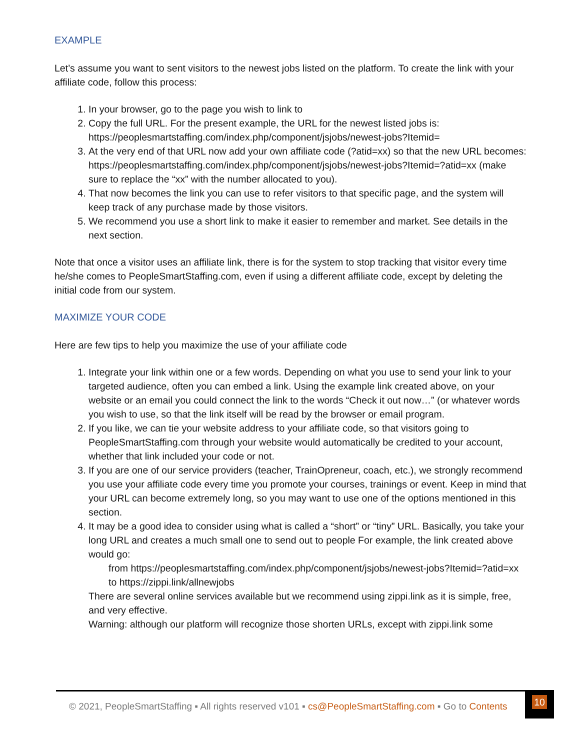EXAMPLE
Let’s assume you want to sent visitors to the newest jobs listed on the platform. To create the link with your affiliate code, follow this process:
1. In your browser, go to the page you wish to link to
2. Copy the full URL. For the present example, the URL for the newest listed jobs is: https://peoplesmartstaffing.com/index.php/component/jsjobs/newest-jobs?Itemid=
3. At the very end of that URL now add your own affiliate code (?atid=xx) so that the new URL becomes:
https://peoplesmartstaffing.com/index.php/component/jsjobs/newest-jobs?Itemid=?atid=xx (make sure to replace the “xx” with the number allocated to you).
4. That now becomes the link you can use to refer visitors to that specific page, and the system will keep track of any purchase made by those visitors.
5. We recommend you use a short link to make it easier to remember and market. See details in the next section.
Note that once a visitor uses an affiliate link, there is for the system to stop tracking that visitor every time he/she comes to PeopleSmartStaffing.com, even if using a different affiliate code, except by deleting the initial code from our system.
MAXIMIZE YOUR CODE
Here are few tips to help you maximize the use of your affiliate code
1. Integrate your link within one or a few words. Depending on what you use to send your link to your targeted audience, often you can embed a link. Using the example link created above, on your website or an email you could connect the link to the words “Check it out now…” (or whatever words you wish to use, so that the link itself will be read by the browser or email program.
2. If you like, we can tie your website address to your affiliate code, so that visitors going to PeopleSmartStaffing.com through your website would automatically be credited to your account, whether that link included your code or not.
3. If you are one of our service providers (teacher, TrainOpreneur, coach, etc.), we strongly recommend you use your affiliate code every time you promote your courses, trainings or event. Keep in mind that your URL can become extremely long, so you may want to use one of the options mentioned in this section.
4. It may be a good idea to consider using what is called a “short” or “tiny” URL. Basically, you take your long URL and creates a much small one to send out to people For example, the link created above would go:
from https://peoplesmartstaffing.com/index.php/component/jsjobs/newest-jobs?Itemid=?atid=xx
to https://zippi.link/allnewjobs
There are several online services available but we recommend using zippi.link as it is simple, free, and very effective.
Warning: although our platform will recognize those shorten URLs, except with zippi.link some
© 2021, PeopleSmartStaffing ▪ All rights reserved v101 ▪ cs@PeopleSmartStaffing.com ▪ Go to Contents
10